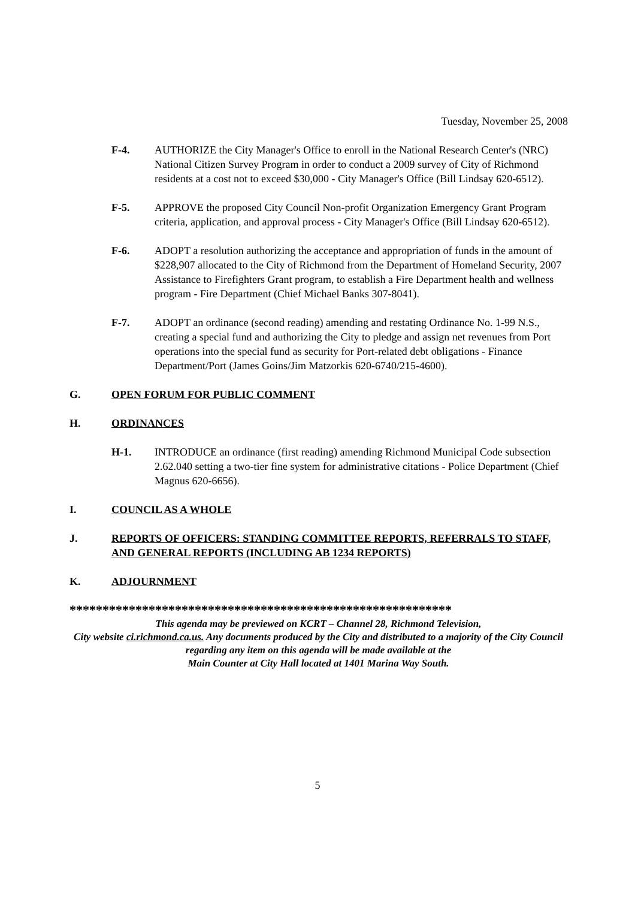Tuesday, November 25, 2008
F-4. AUTHORIZE the City Manager's Office to enroll in the National Research Center's (NRC) National Citizen Survey Program in order to conduct a 2009 survey of City of Richmond residents at a cost not to exceed $30,000 - City Manager's Office (Bill Lindsay 620-6512).
F-5. APPROVE the proposed City Council Non-profit Organization Emergency Grant Program criteria, application, and approval process - City Manager's Office (Bill Lindsay 620-6512).
F-6. ADOPT a resolution authorizing the acceptance and appropriation of funds in the amount of $228,907 allocated to the City of Richmond from the Department of Homeland Security, 2007 Assistance to Firefighters Grant program, to establish a Fire Department health and wellness program - Fire Department (Chief Michael Banks 307-8041).
F-7. ADOPT an ordinance (second reading) amending and restating Ordinance No. 1-99 N.S., creating a special fund and authorizing the City to pledge and assign net revenues from Port operations into the special fund as security for Port-related debt obligations - Finance Department/Port (James Goins/Jim Matzorkis 620-6740/215-4600).
G. OPEN FORUM FOR PUBLIC COMMENT
H. ORDINANCES
H-1. INTRODUCE an ordinance (first reading) amending Richmond Municipal Code subsection 2.62.040 setting a two-tier fine system for administrative citations - Police Department (Chief Magnus 620-6656).
I. COUNCIL AS A WHOLE
J. REPORTS OF OFFICERS: STANDING COMMITTEE REPORTS, REFERRALS TO STAFF, AND GENERAL REPORTS (INCLUDING AB 1234 REPORTS)
K. ADJOURNMENT
**********************************************************
This agenda may be previewed on KCRT – Channel 28, Richmond Television,
City website ci.richmond.ca.us. Any documents produced by the City and distributed to a majority of the City Council regarding any item on this agenda will be made available at the
Main Counter at City Hall located at 1401 Marina Way South.
5